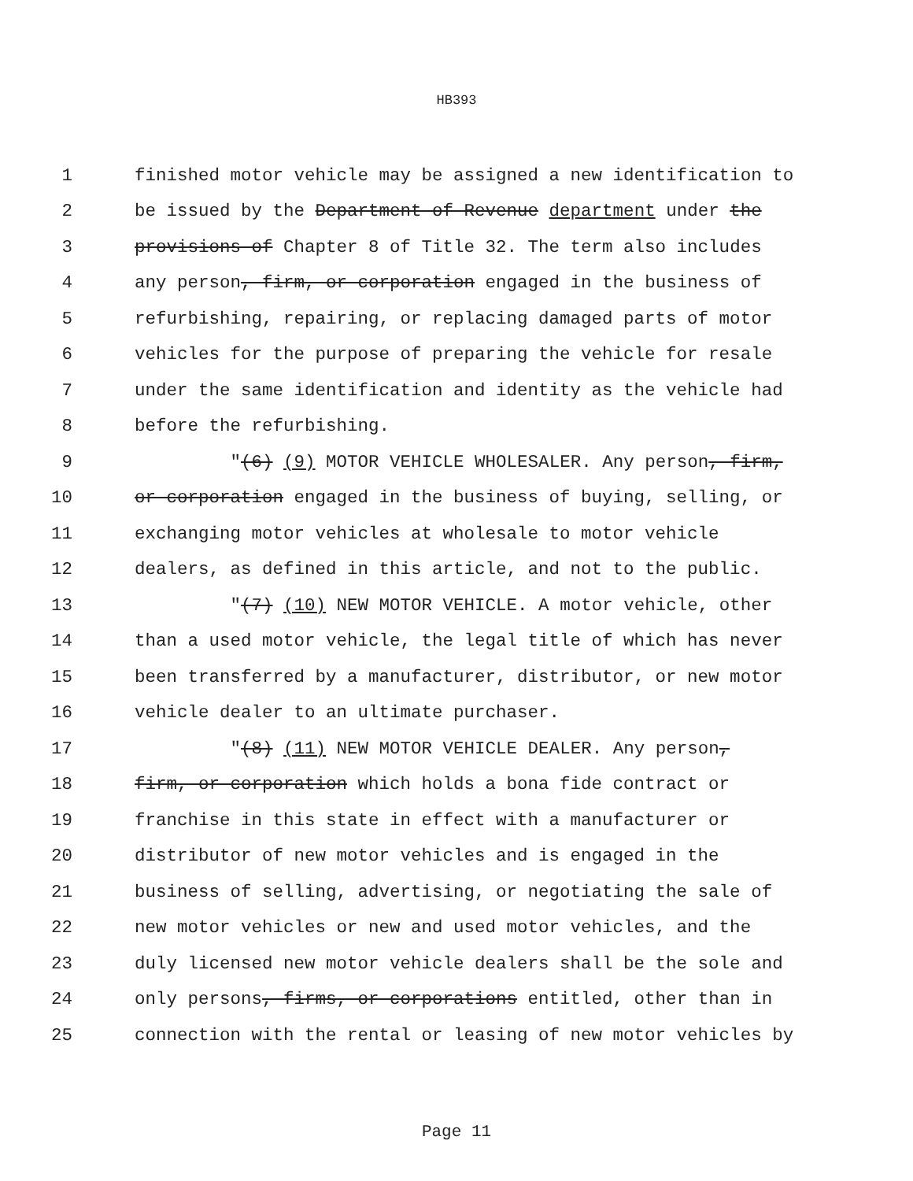HB393
1 finished motor vehicle may be assigned a new identification to
2 be issued by the Department of Revenue department under the
3 provisions of Chapter 8 of Title 32. The term also includes
4 any person, firm, or corporation engaged in the business of
5 refurbishing, repairing, or replacing damaged parts of motor
6 vehicles for the purpose of preparing the vehicle for resale
7 under the same identification and identity as the vehicle had
8 before the refurbishing.
9 "(6) (9) MOTOR VEHICLE WHOLESALER. Any person, firm,
10 or corporation engaged in the business of buying, selling, or
11 exchanging motor vehicles at wholesale to motor vehicle
12 dealers, as defined in this article, and not to the public.
13 "(7) (10) NEW MOTOR VEHICLE. A motor vehicle, other
14 than a used motor vehicle, the legal title of which has never
15 been transferred by a manufacturer, distributor, or new motor
16 vehicle dealer to an ultimate purchaser.
17 "(8) (11) NEW MOTOR VEHICLE DEALER. Any person,
18 firm, or corporation which holds a bona fide contract or
19 franchise in this state in effect with a manufacturer or
20 distributor of new motor vehicles and is engaged in the
21 business of selling, advertising, or negotiating the sale of
22 new motor vehicles or new and used motor vehicles, and the
23 duly licensed new motor vehicle dealers shall be the sole and
24 only persons, firms, or corporations entitled, other than in
25 connection with the rental or leasing of new motor vehicles by
Page 11